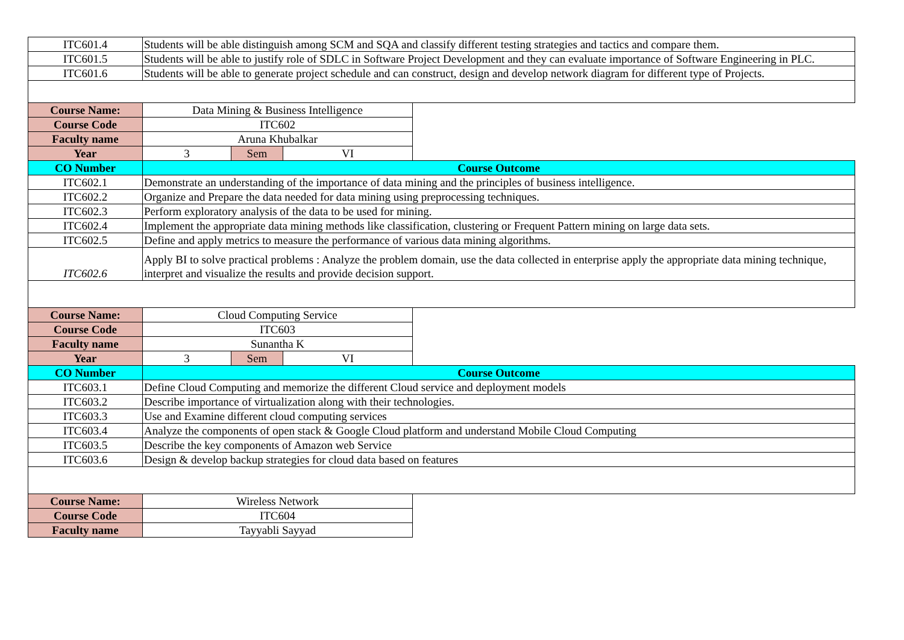| ITC601.4 | Students will be able distinguish among SCM and SQA and classify different testing strategies and tactics and compare them. | | | |
| ITC601.5 | Students will be able to justify role of SDLC in Software Project Development and they can evaluate importance of Software Engineering in PLC. | | | |
| ITC601.6 | Students will be able to generate project schedule and can construct, design and develop network diagram for different type of Projects. | | | |
| Course Name: | Data Mining & Business Intelligence | | | |
| Course Code | ITC602 | | | |
| Faculty name | Aruna Khubalkar | | | |
| Year | 3 | Sem | VI | |
| CO Number | Course Outcome | | | |
| ITC602.1 | Demonstrate an understanding of the importance of data mining and the principles of business intelligence. | | | |
| ITC602.2 | Organize and Prepare the data needed for data mining using preprocessing techniques. | | | |
| ITC602.3 | Perform exploratory analysis of the data to be used for mining. | | | |
| ITC602.4 | Implement the appropriate data mining methods like classification, clustering or Frequent Pattern mining on large data sets. | | | |
| ITC602.5 | Define and apply metrics to measure the performance of various data mining algorithms. | | | |
| ITC602.6 | Apply BI to solve practical problems : Analyze the problem domain, use the data collected in enterprise apply the appropriate data mining technique, interpret and visualize the results and provide decision support. | | | |
| Course Name: | Cloud Computing Service | | | |
| Course Code | ITC603 | | | |
| Faculty name | Sunantha K | | | |
| Year | 3 | Sem | VI | |
| CO Number | Course Outcome | | | |
| ITC603.1 | Define Cloud Computing and memorize the different Cloud service and deployment models | | | |
| ITC603.2 | Describe importance of virtualization along with their technologies. | | | |
| ITC603.3 | Use and Examine different cloud computing services | | | |
| ITC603.4 | Analyze the components of open stack & Google Cloud platform and understand Mobile Cloud Computing | | | |
| ITC603.5 | Describe the key components of Amazon web Service | | | |
| ITC603.6 | Design & develop backup strategies for cloud data based on features | | | |
| Course Name: | Wireless Network | | | |
| Course Code | ITC604 | | | |
| Faculty name | Tayyabli Sayyad | | | |